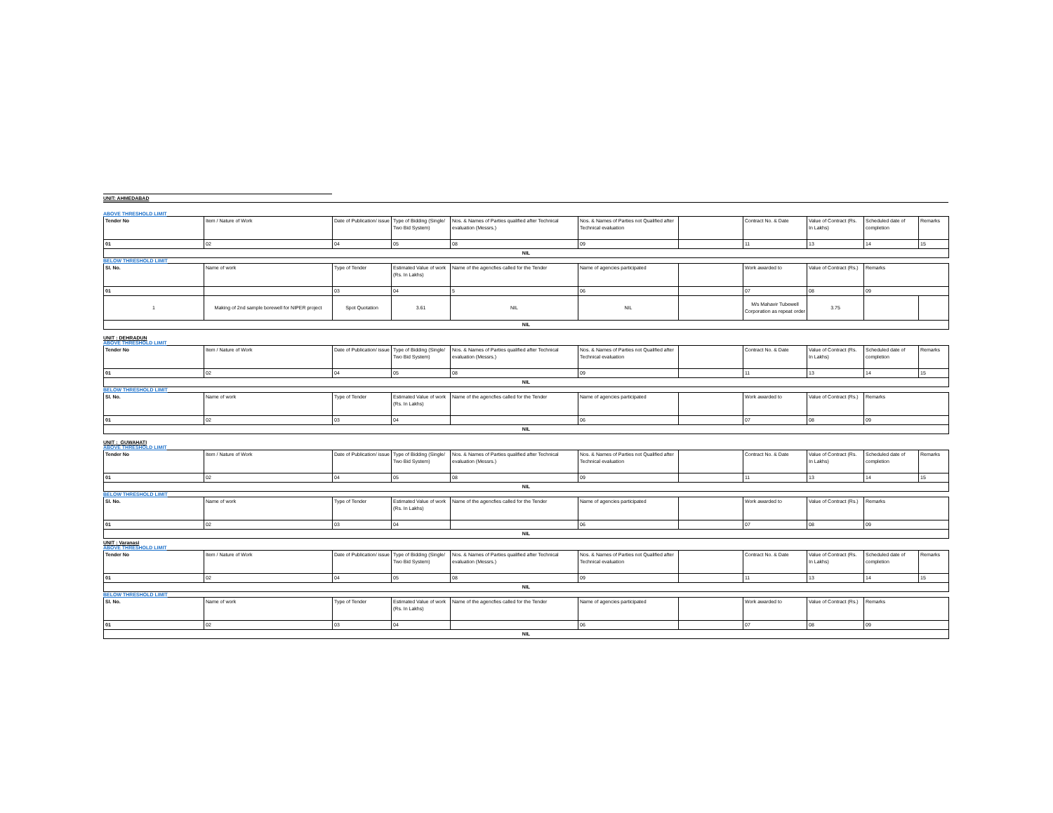UNIT: AHMEDABAD
ABOVE THRESHOLD LIMIT
| Tender No | Item / Nature of Work | Date of Publication/ issue | Type of Bidding (Single/ Two Bid System) | Nos. & Names of Parties qualified after Technical evaluation (Messrs.) | Nos. & Names of Parties not Qualified after Technical evaluation | | Contract No. & Date | Value of Contract (Rs. In Lakhs) | Scheduled date of completion | Remarks |
| 01 | 02 | 04 | 05 | 08 | 09 | | 11 | 13 | 14 | 15 |
| NIL | | | | | | | | | | |
BELOW THRESHOLD LIMIT
| Sl. No. | Name of work | Type of Tender | Estimated Value of work (Rs. In Lakhs) | Name of the agencfies called for the Tender | Name of agencies participated | | Work awarded to | Value of Contract (Rs.) | Remarks | |
| 01 | | 03 | 04 | 5 | 06 | | 07 | 08 | 09 | |
| 1 | Making of 2nd sample borewell for NIPER project | Spot Quotation | 3.61 | NIL | NIL | | M/s Mahavir Tubewell Corporation as repeat order | 3.75 | | |
| NIL | | | | | | | | | | |
UNIT : DEHRADUN
ABOVE THRESHOLD LIMIT
| Tender No | Item / Nature of Work | Date of Publication/ issue | Type of Bidding (Single/ Two Bid System) | Nos. & Names of Parties qualified after Technical evaluation (Messrs.) | Nos. & Names of Parties not Qualified after Technical evaluation | | Contract No. & Date | Value of Contract (Rs. In Lakhs) | Scheduled date of completion | Remarks |
| 01 | 02 | 04 | 05 | 08 | 09 | | 11 | 13 | 14 | 15 |
| NIL | | | | | | | | | | |
BELOW THRESHOLD LIMIT
| Sl. No. | Name of work | Type of Tender | Estimated Value of work (Rs. In Lakhs) | Name of the agencfies called for the Tender | Name of agencies participated | | Work awarded to | Value of Contract (Rs.) | Remarks |
| 01 | 02 | 03 | 04 | | 06 | | 07 | 08 | 09 |
| NIL | | | | | | | | | |
UNIT : GUWAHATI
ABOVE THRESHOLD LIMIT
| Tender No | Item / Nature of Work | Date of Publication/ issue | Type of Bidding (Single/ Two Bid System) | Nos. & Names of Parties qualified after Technical evaluation (Messrs.) | Nos. & Names of Parties not Qualified after Technical evaluation | | Contract No. & Date | Value of Contract (Rs. In Lakhs) | Scheduled date of completion | Remarks |
| 01 | 02 | 04 | 05 | 08 | 09 | | 11 | 13 | 14 | 15 |
| NIL | | | | | | | | | | |
BELOW THRESHOLD LIMIT
| Sl. No. | Name of work | Type of Tender | Estimated Value of work (Rs. In Lakhs) | Name of the agencfies called for the Tender | Name of agencies participated | | Work awarded to | Value of Contract (Rs.) | Remarks |
| 01 | 02 | 03 | 04 | | 06 | | 07 | 08 | 09 |
| NIL | | | | | | | | | |
UNIT : Varanasi
ABOVE THRESHOLD LIMIT
| Tender No | Item / Nature of Work | Date of Publication/ issue | Type of Bidding (Single/ Two Bid System) | Nos. & Names of Parties qualified after Technical evaluation (Messrs.) | Nos. & Names of Parties not Qualified after Technical evaluation | | Contract No. & Date | Value of Contract (Rs. In Lakhs) | Scheduled date of completion | Remarks |
| 01 | 02 | 04 | 05 | 08 | 09 | | 11 | 13 | 14 | 15 |
| NIL | | | | | | | | | | |
BELOW THRESHOLD LIMIT
| Sl. No. | Name of work | Type of Tender | Estimated Value of work (Rs. In Lakhs) | Name of the agencfies called for the Tender | Name of agencies participated | | Work awarded to | Value of Contract (Rs.) | Remarks |
| 01 | 02 | 03 | 04 | | 06 | | 07 | 08 | 09 |
| NIL | | | | | | | | | |